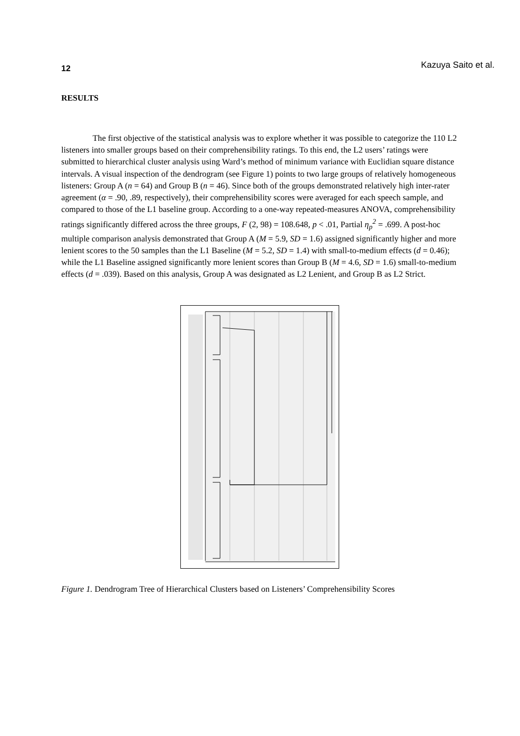12 Kazuya Saito et al.
RESULTS
The first objective of the statistical analysis was to explore whether it was possible to categorize the 110 L2 listeners into smaller groups based on their comprehensibility ratings. To this end, the L2 users’ ratings were submitted to hierarchical cluster analysis using Ward’s method of minimum variance with Euclidian square distance intervals. A visual inspection of the dendrogram (see Figure 1) points to two large groups of relatively homogeneous listeners: Group A (n = 64) and Group B (n = 46). Since both of the groups demonstrated relatively high inter-rater agreement (α = .90, .89, respectively), their comprehensibility scores were averaged for each speech sample, and compared to those of the L1 baseline group. According to a one-way repeated-measures ANOVA, comprehensibility ratings significantly differed across the three groups, F (2, 98) = 108.648, p < .01, Partial η<sub>p</sub><sup>2</sup> = .699. A post-hoc multiple comparison analysis demonstrated that Group A (M = 5.9, SD = 1.6) assigned significantly higher and more lenient scores to the 50 samples than the L1 Baseline (M = 5.2, SD = 1.4) with small-to-medium effects (d = 0.46); while the L1 Baseline assigned significantly more lenient scores than Group B (M = 4.6, SD = 1.6) small-to-medium effects (d = .039). Based on this analysis, Group A was designated as L2 Lenient, and Group B as L2 Strict.
Figure 1. Dendrogram Tree of Hierarchical Clusters based on Listeners’ Comprehensibility Scores